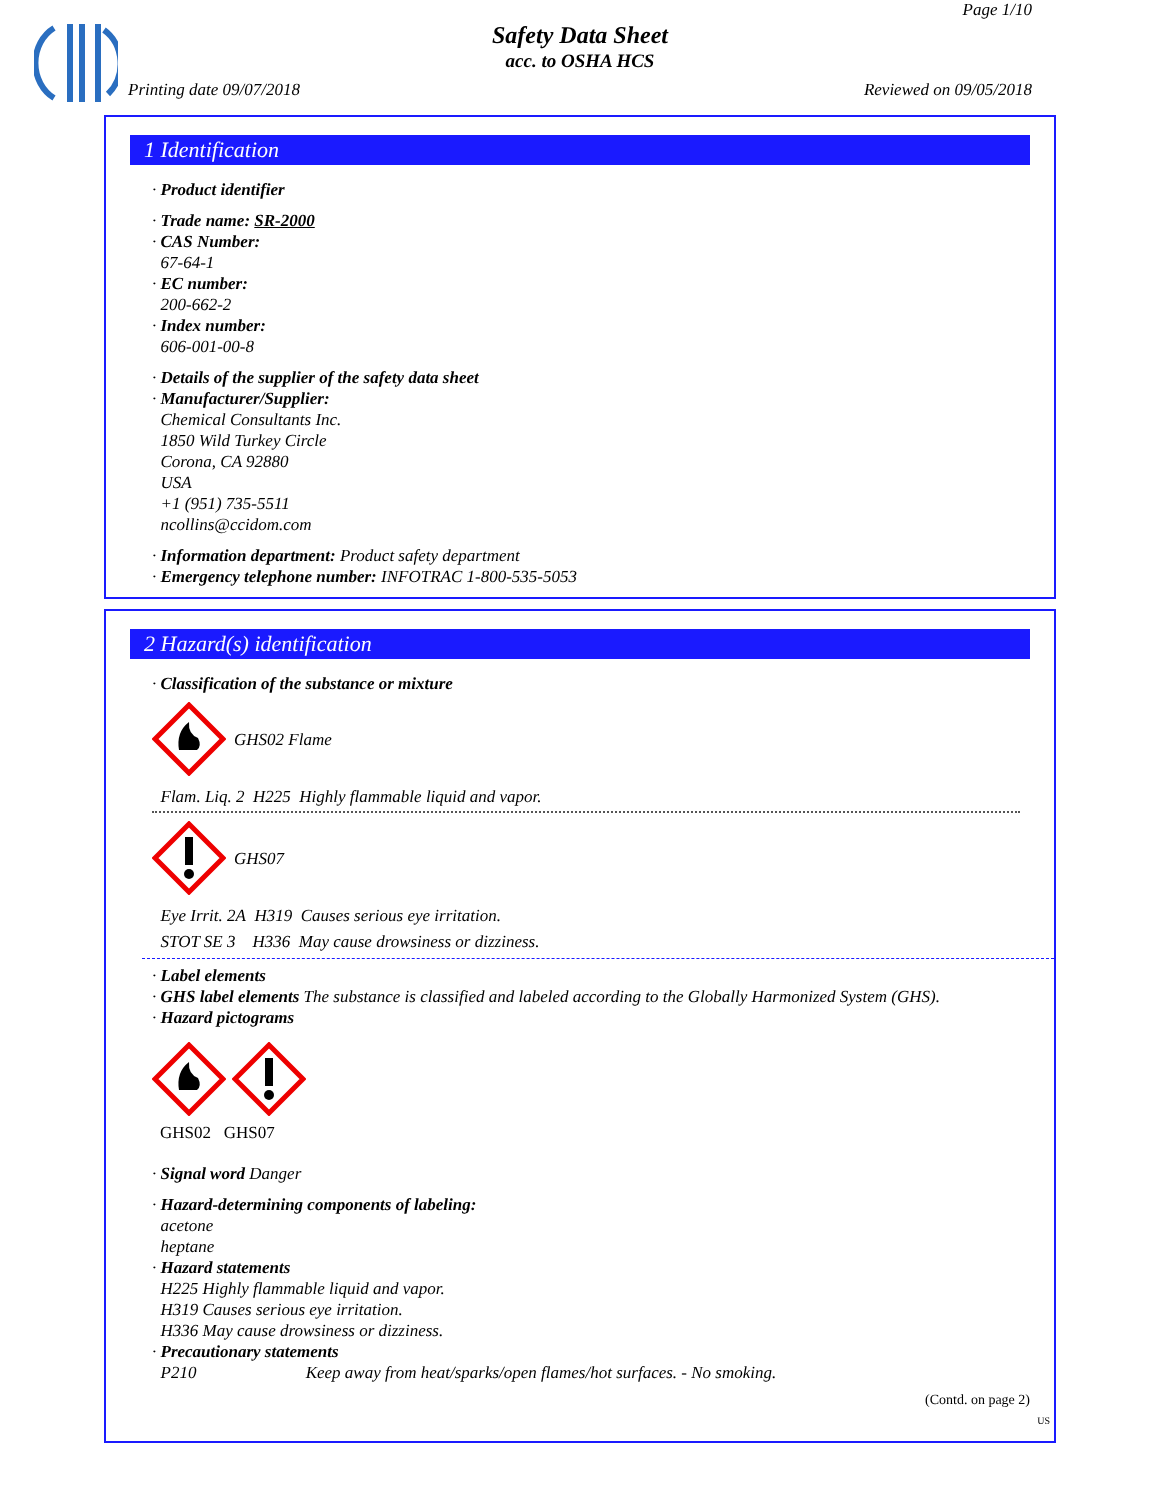Page 1/10
Safety Data Sheet
acc. to OSHA HCS
Printing date 09/07/2018 Reviewed on 09/05/2018
1 Identification
· Product identifier
· Trade name: SR-2000
· CAS Number:
67-64-1
· EC number:
200-662-2
· Index number:
606-001-00-8
· Details of the supplier of the safety data sheet
· Manufacturer/Supplier:
Chemical Consultants Inc.
1850 Wild Turkey Circle
Corona, CA 92880
USA
+1 (951) 735-5511
ncollins@ccidom.com
· Information department: Product safety department
· Emergency telephone number: INFOTRAC 1-800-535-5053
2 Hazard(s) identification
· Classification of the substance or mixture
GHS02 Flame
Flam. Liq. 2 H225 Highly flammable liquid and vapor.
GHS07
Eye Irrit. 2A H319 Causes serious eye irritation.
STOT SE 3 H336 May cause drowsiness or dizziness.
· Label elements
· GHS label elements The substance is classified and labeled according to the Globally Harmonized System (GHS).
· Hazard pictograms
GHS02 GHS07
· Signal word Danger
· Hazard-determining components of labeling:
acetone
heptane
· Hazard statements
H225 Highly flammable liquid and vapor.
H319 Causes serious eye irritation.
H336 May cause drowsiness or dizziness.
· Precautionary statements
P210 Keep away from heat/sparks/open flames/hot surfaces. - No smoking.
(Contd. on page 2)
US